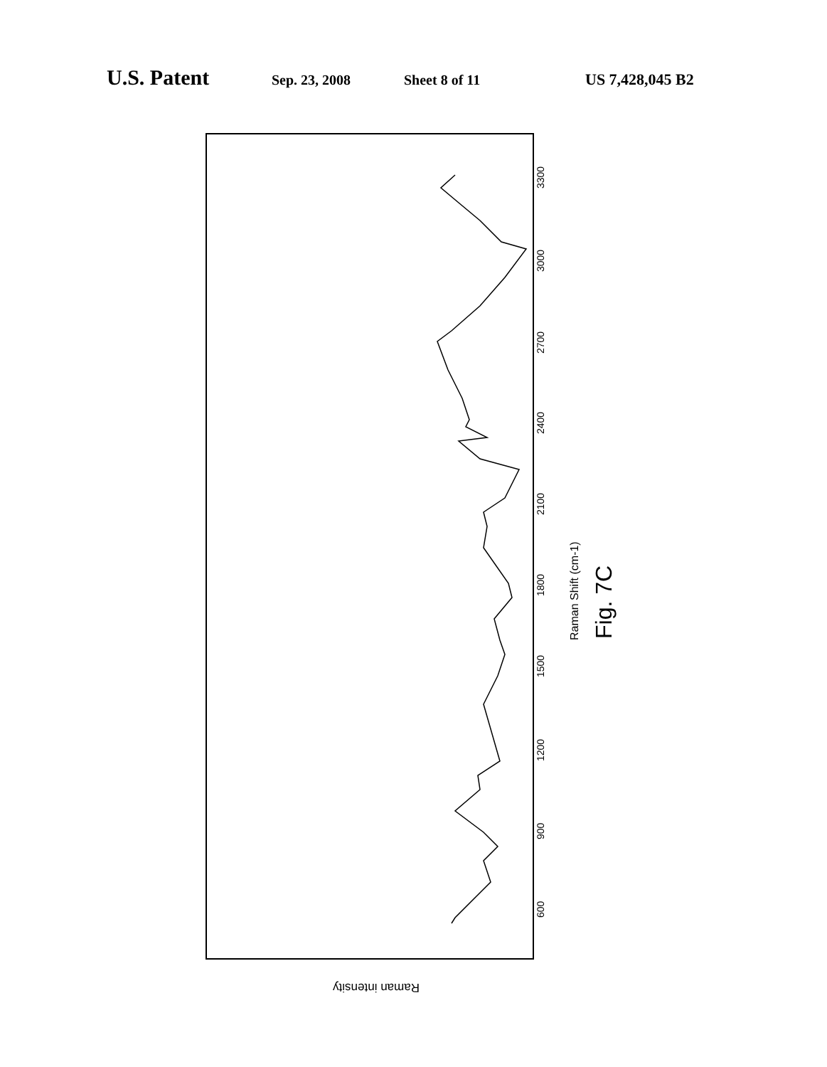U.S. Patent Sep. 23, 2008 Sheet 8 of 11 US 7,428,045 B2
600
900
1200
1500
1800
2100
2400
2700
3000
3300
Raman Shift (cm-1)
Fig. 7C
Raman intensity